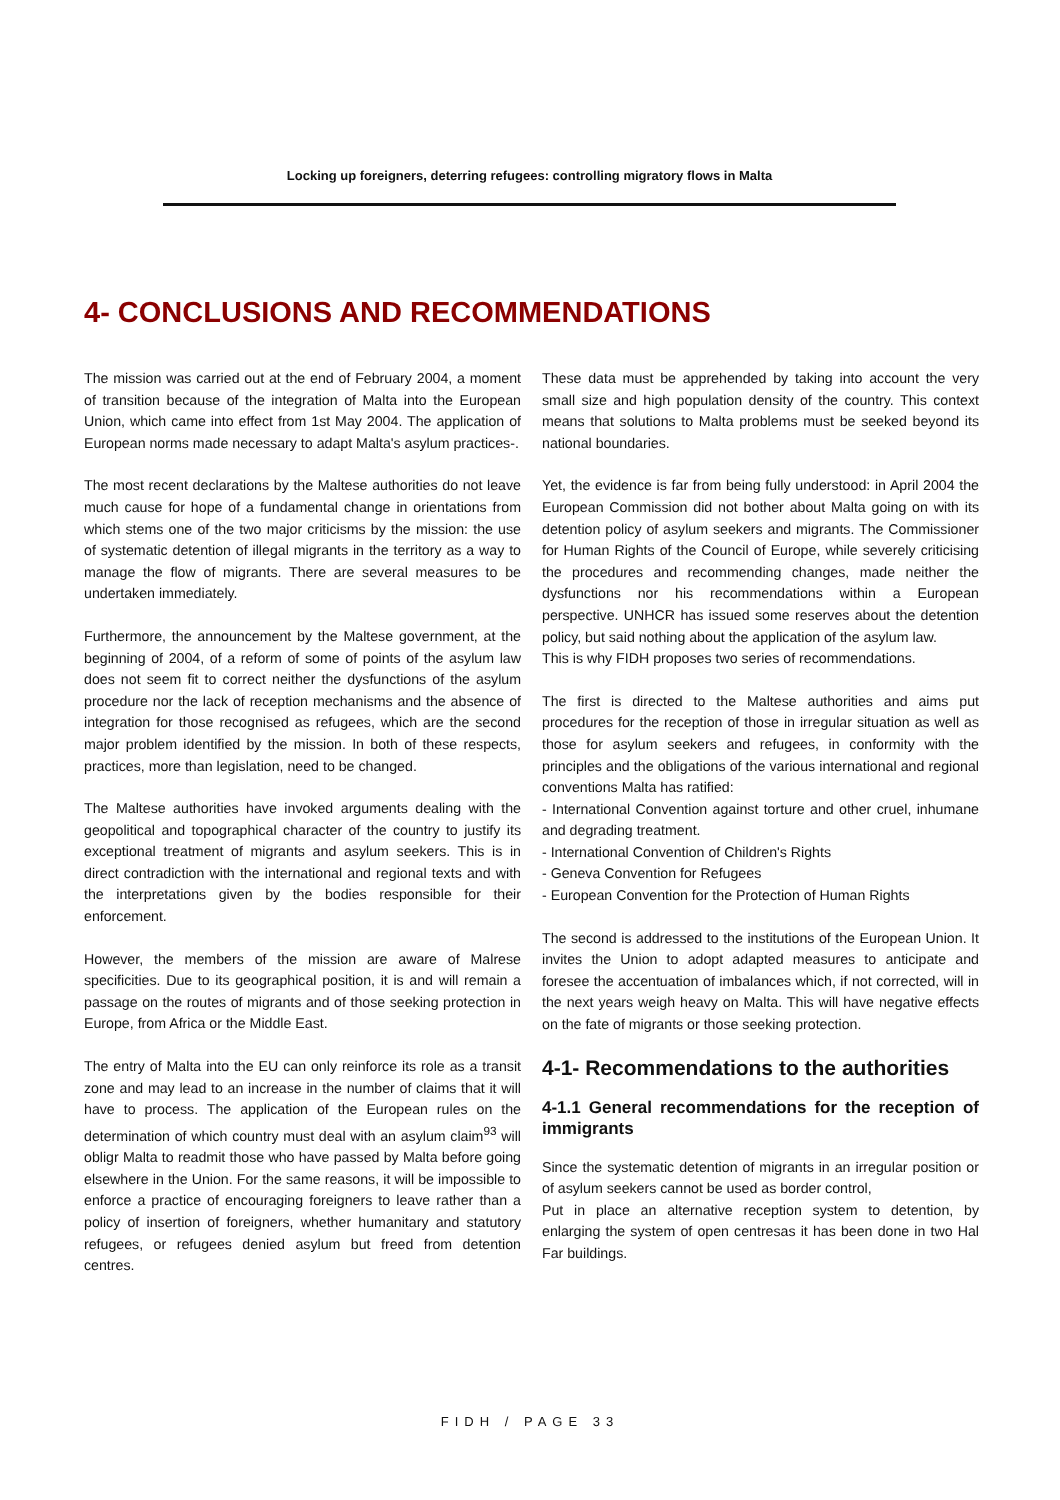Locking up foreigners, deterring refugees: controlling migratory flows in Malta
4- CONCLUSIONS AND RECOMMENDATIONS
The mission was carried out at the end of February 2004, a moment of transition because of the integration of Malta into the European Union, which came into effect from 1st May 2004. The application of European norms made necessary to adapt Malta's asylum practices-.
The most recent declarations by the Maltese authorities do not leave much cause for hope of a fundamental change in orientations from which stems one of the two major criticisms by the mission: the use of systematic detention of illegal migrants in the territory as a way to manage the flow of migrants. There are several measures to be undertaken immediately.
Furthermore, the announcement by the Maltese government, at the beginning of 2004, of a reform of some of points of the asylum law does not seem fit to correct neither the dysfunctions of the asylum procedure nor the lack of reception mechanisms and the absence of integration for those recognised as refugees, which are the second major problem identified by the mission. In both of these respects, practices, more than legislation, need to be changed.
The Maltese authorities have invoked arguments dealing with the geopolitical and topographical character of the country to justify its exceptional treatment of migrants and asylum seekers. This is in direct contradiction with the international and regional texts and with the interpretations given by the bodies responsible for their enforcement.
However, the members of the mission are aware of Malrese specificities. Due to its geographical position, it is and will remain a passage on the routes of migrants and of those seeking protection in Europe, from Africa or the Middle East.
The entry of Malta into the EU can only reinforce its role as a transit zone and may lead to an increase in the number of claims that it will have to process. The application of the European rules on the determination of which country must deal with an asylum claim<sup>93</sup> will obligr Malta to readmit those who have passed by Malta before going elsewhere in the Union. For the same reasons, it will be impossible to enforce a practice of encouraging foreigners to leave rather than a policy of insertion of foreigners, whether humanitary and statutory refugees, or refugees denied asylum but freed from detention centres.
These data must be apprehended by taking into account the very small size and high population density of the country. This context means that solutions to Malta problems must be seeked beyond its national boundaries.
Yet, the evidence is far from being fully understood: in April 2004 the European Commission did not bother about Malta going on with its detention policy of asylum seekers and migrants. The Commissioner for Human Rights of the Council of Europe, while severely criticising the procedures and recommending changes, made neither the dysfunctions nor his recommendations within a European perspective. UNHCR has issued some reserves about the detention policy, but said nothing about the application of the asylum law.
This is why FIDH proposes two series of recommendations.
The first is directed to the Maltese authorities and aims put procedures for the reception of those in irregular situation as well as those for asylum seekers and refugees, in conformity with the principles and the obligations of the various international and regional conventions Malta has ratified:
- International Convention against torture and other cruel, inhumane and degrading treatment.
- International Convention of Children's Rights
- Geneva Convention for Refugees
- European Convention for the Protection of Human Rights
The second is addressed to the institutions of the European Union. It invites the Union to adopt adapted measures to anticipate and foresee the accentuation of imbalances which, if not corrected, will in the next years weigh heavy on Malta. This will have negative effects on the fate of migrants or those seeking protection.
4-1- Recommendations to the authorities
4-1.1 General recommendations for the reception of immigrants
Since the systematic detention of migrants in an irregular position or of asylum seekers cannot be used as border control,
Put in place an alternative reception system to detention, by enlarging the system of open centresas it has been done in two Hal Far buildings.
FIDH / PAGE 33